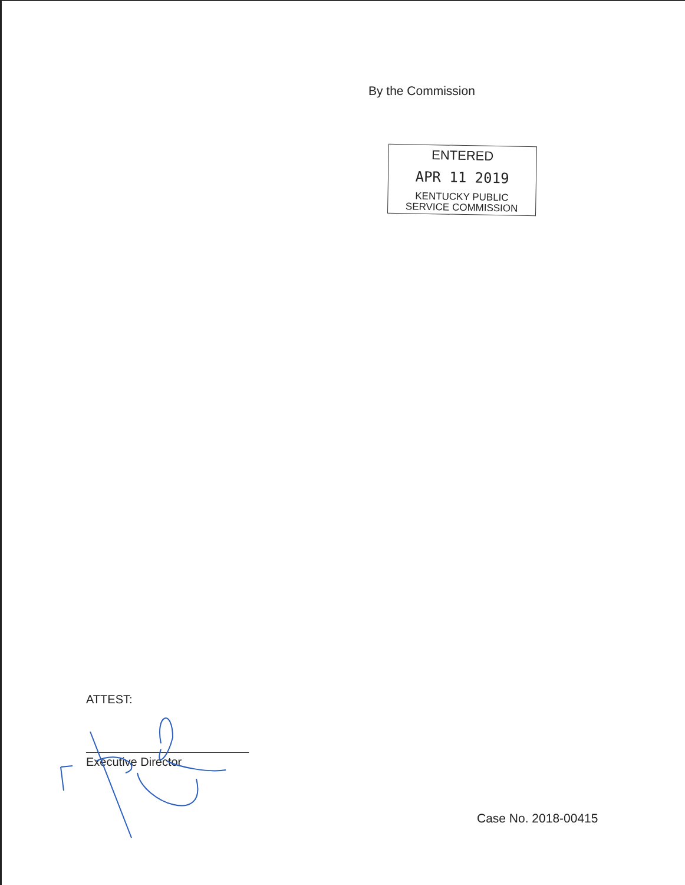By the Commission
ENTERED
APR 11 2019
KENTUCKY PUBLIC
SERVICE COMMISSION
ATTEST:
Executive Director
Case No. 2018-00415